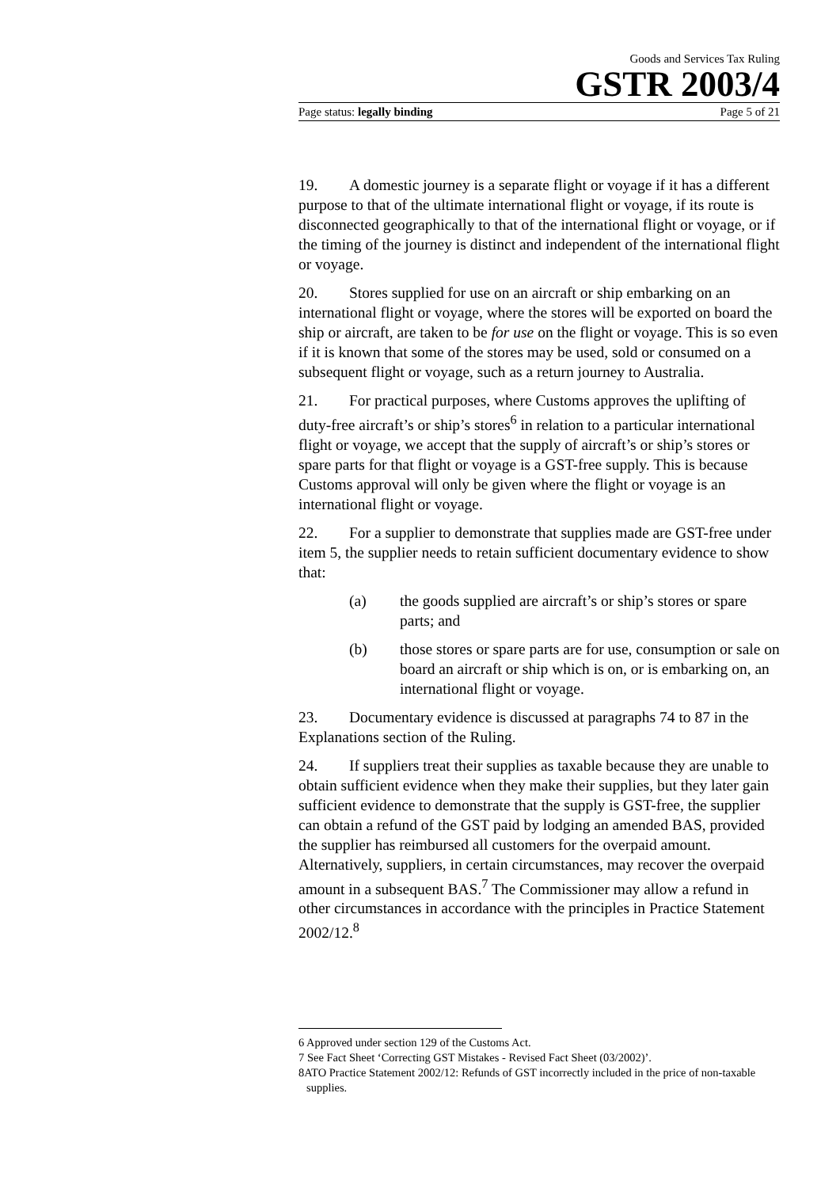Goods and Services Tax Ruling
GSTR 2003/4
Page status: legally binding Page 5 of 21
19. A domestic journey is a separate flight or voyage if it has a different purpose to that of the ultimate international flight or voyage, if its route is disconnected geographically to that of the international flight or voyage, or if the timing of the journey is distinct and independent of the international flight or voyage.
20. Stores supplied for use on an aircraft or ship embarking on an international flight or voyage, where the stores will be exported on board the ship or aircraft, are taken to be for use on the flight or voyage. This is so even if it is known that some of the stores may be used, sold or consumed on a subsequent flight or voyage, such as a return journey to Australia.
21. For practical purposes, where Customs approves the uplifting of duty-free aircraft’s or ship’s stores<sup>6</sup> in relation to a particular international flight or voyage, we accept that the supply of aircraft’s or ship’s stores or spare parts for that flight or voyage is a GST-free supply. This is because Customs approval will only be given where the flight or voyage is an international flight or voyage.
22. For a supplier to demonstrate that supplies made are GST-free under item 5, the supplier needs to retain sufficient documentary evidence to show that:
(a) the goods supplied are aircraft’s or ship’s stores or spare parts; and
(b) those stores or spare parts are for use, consumption or sale on board an aircraft or ship which is on, or is embarking on, an international flight or voyage.
23. Documentary evidence is discussed at paragraphs 74 to 87 in the Explanations section of the Ruling.
24. If suppliers treat their supplies as taxable because they are unable to obtain sufficient evidence when they make their supplies, but they later gain sufficient evidence to demonstrate that the supply is GST-free, the supplier can obtain a refund of the GST paid by lodging an amended BAS, provided the supplier has reimbursed all customers for the overpaid amount. Alternatively, suppliers, in certain circumstances, may recover the overpaid amount in a subsequent BAS.<sup>7</sup> The Commissioner may allow a refund in other circumstances in accordance with the principles in Practice Statement 2002/12.<sup>8</sup>
6 Approved under section 129 of the Customs Act.
7 See Fact Sheet ‘Correcting GST Mistakes - Revised Fact Sheet (03/2002)’.
8ATO Practice Statement 2002/12: Refunds of GST incorrectly included in the price of non-taxable supplies.